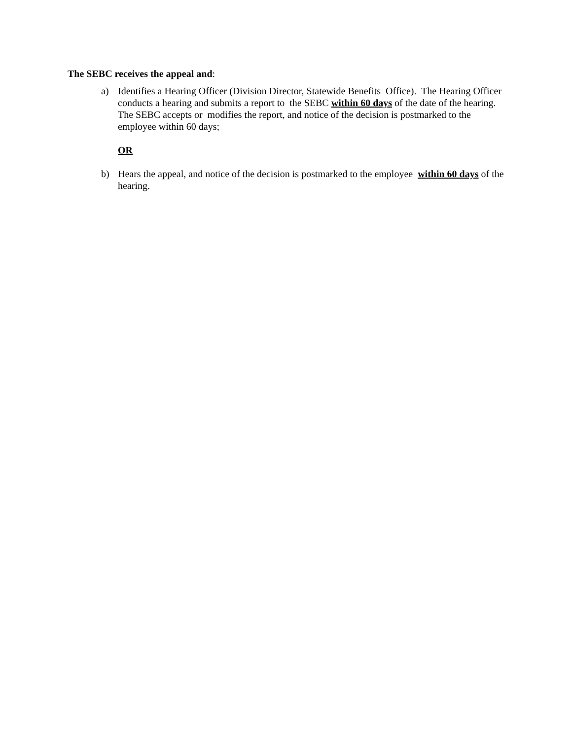The SEBC receives the appeal and:
a) Identifies a Hearing Officer (Division Director, Statewide Benefits Office). The Hearing Officer conducts a hearing and submits a report to the SEBC within 60 days of the date of the hearing. The SEBC accepts or modifies the report, and notice of the decision is postmarked to the employee within 60 days;
OR
b) Hears the appeal, and notice of the decision is postmarked to the employee within 60 days of the hearing.